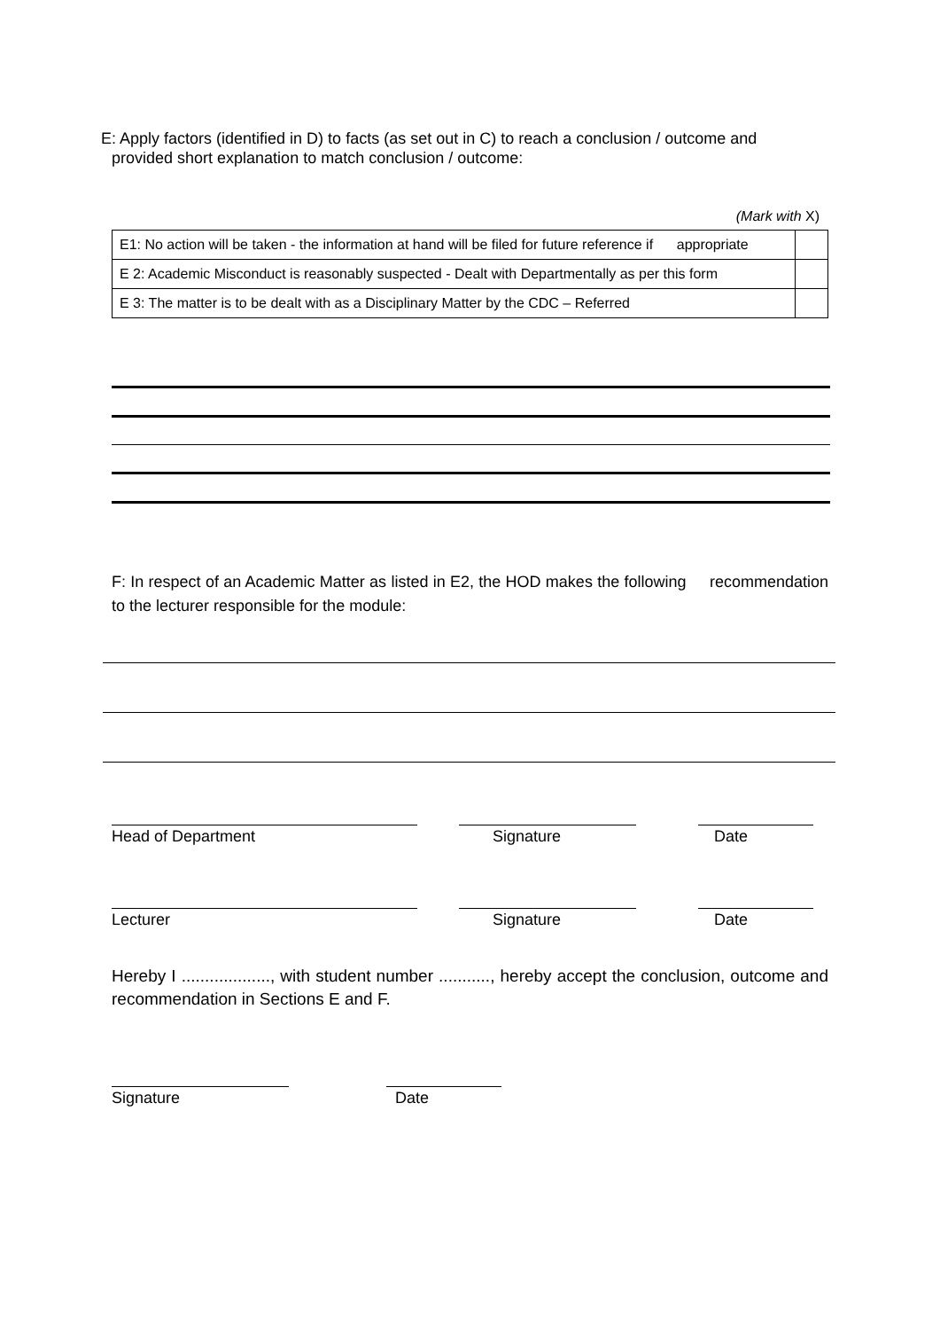E: Apply factors (identified in D) to facts (as set out in C) to reach a conclusion / outcome and
provided short explanation to match conclusion / outcome:
(Mark with X)
| E1: No action will be taken - the information at hand will be filed for future reference if appropriate | |
| E 2: Academic Misconduct is reasonably suspected - Dealt with Departmentally as per this form | |
| E 3: The matter is to be dealt with as a Disciplinary Matter by the CDC – Referred | |
F: In respect of an Academic Matter as listed in E2, the HOD makes the following recommendation to the lecturer responsible for the module:
Head of Department Signature Date
Lecturer Signature Date
Hereby I ..................., with student number ..........., hereby accept the conclusion, outcome and recommendation in Sections E and F.
Signature Date